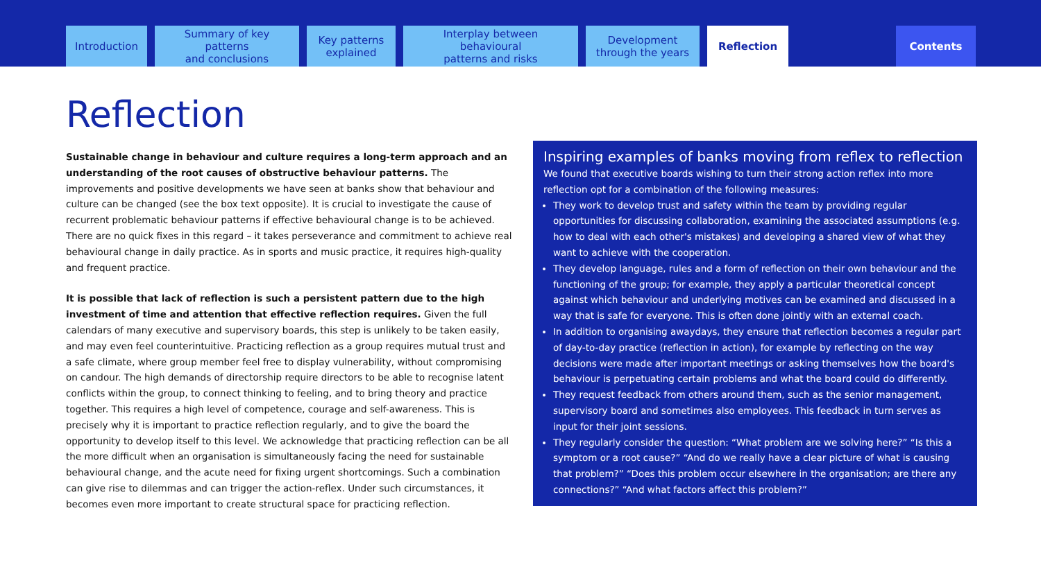Introduction Summary of key patterns
and conclusions
Key patterns
explained
Interplay between behavioural
patterns and risks
Development
through the years
Reflection
Contents
Reflection
Sustainable change in behaviour and culture requires a long-term approach and an understanding of the root causes of obstructive behaviour patterns. The improvements and positive developments we have seen at banks show that behaviour and culture can be changed (see the box text opposite). It is crucial to investigate the cause of recurrent problematic behaviour patterns if effective behavioural change is to be achieved. There are no quick fixes in this regard – it takes perseverance and commitment to achieve real behavioural change in daily practice. As in sports and music practice, it requires high-quality and frequent practice.
It is possible that lack of reflection is such a persistent pattern due to the high investment of time and attention that effective reflection requires. Given the full calendars of many executive and supervisory boards, this step is unlikely to be taken easily, and may even feel counterintuitive. Practicing reflection as a group requires mutual trust and a safe climate, where group member feel free to display vulnerability, without compromising on candour. The high demands of directorship require directors to be able to recognise latent conflicts within the group, to connect thinking to feeling, and to bring theory and practice together. This requires a high level of competence, courage and self-awareness. This is precisely why it is important to practice reflection regularly, and to give the board the opportunity to develop itself to this level. We acknowledge that practicing reflection can be all the more difficult when an organisation is simultaneously facing the need for sustainable behavioural change, and the acute need for fixing urgent shortcomings. Such a combination can give rise to dilemmas and can trigger the action-reflex. Under such circumstances, it becomes even more important to create structural space for practicing reflection.
Inspiring examples of banks moving from reflex to reflection
We found that executive boards wishing to turn their strong action reflex into more reflection opt for a combination of the following measures:
They work to develop trust and safety within the team by providing regular opportunities for discussing collaboration, examining the associated assumptions (e.g. how to deal with each other's mistakes) and developing a shared view of what they want to achieve with the cooperation.
They develop language, rules and a form of reflection on their own behaviour and the functioning of the group; for example, they apply a particular theoretical concept against which behaviour and underlying motives can be examined and discussed in a way that is safe for everyone. This is often done jointly with an external coach.
In addition to organising awaydays, they ensure that reflection becomes a regular part of day-to-day practice (reflection in action), for example by reflecting on the way decisions were made after important meetings or asking themselves how the board's behaviour is perpetuating certain problems and what the board could do differently.
They request feedback from others around them, such as the senior management, supervisory board and sometimes also employees. This feedback in turn serves as input for their joint sessions.
They regularly consider the question: “What problem are we solving here?” “Is this a symptom or a root cause?” “And do we really have a clear picture of what is causing that problem?” “Does this problem occur elsewhere in the organisation; are there any connections?” “And what factors affect this problem?”